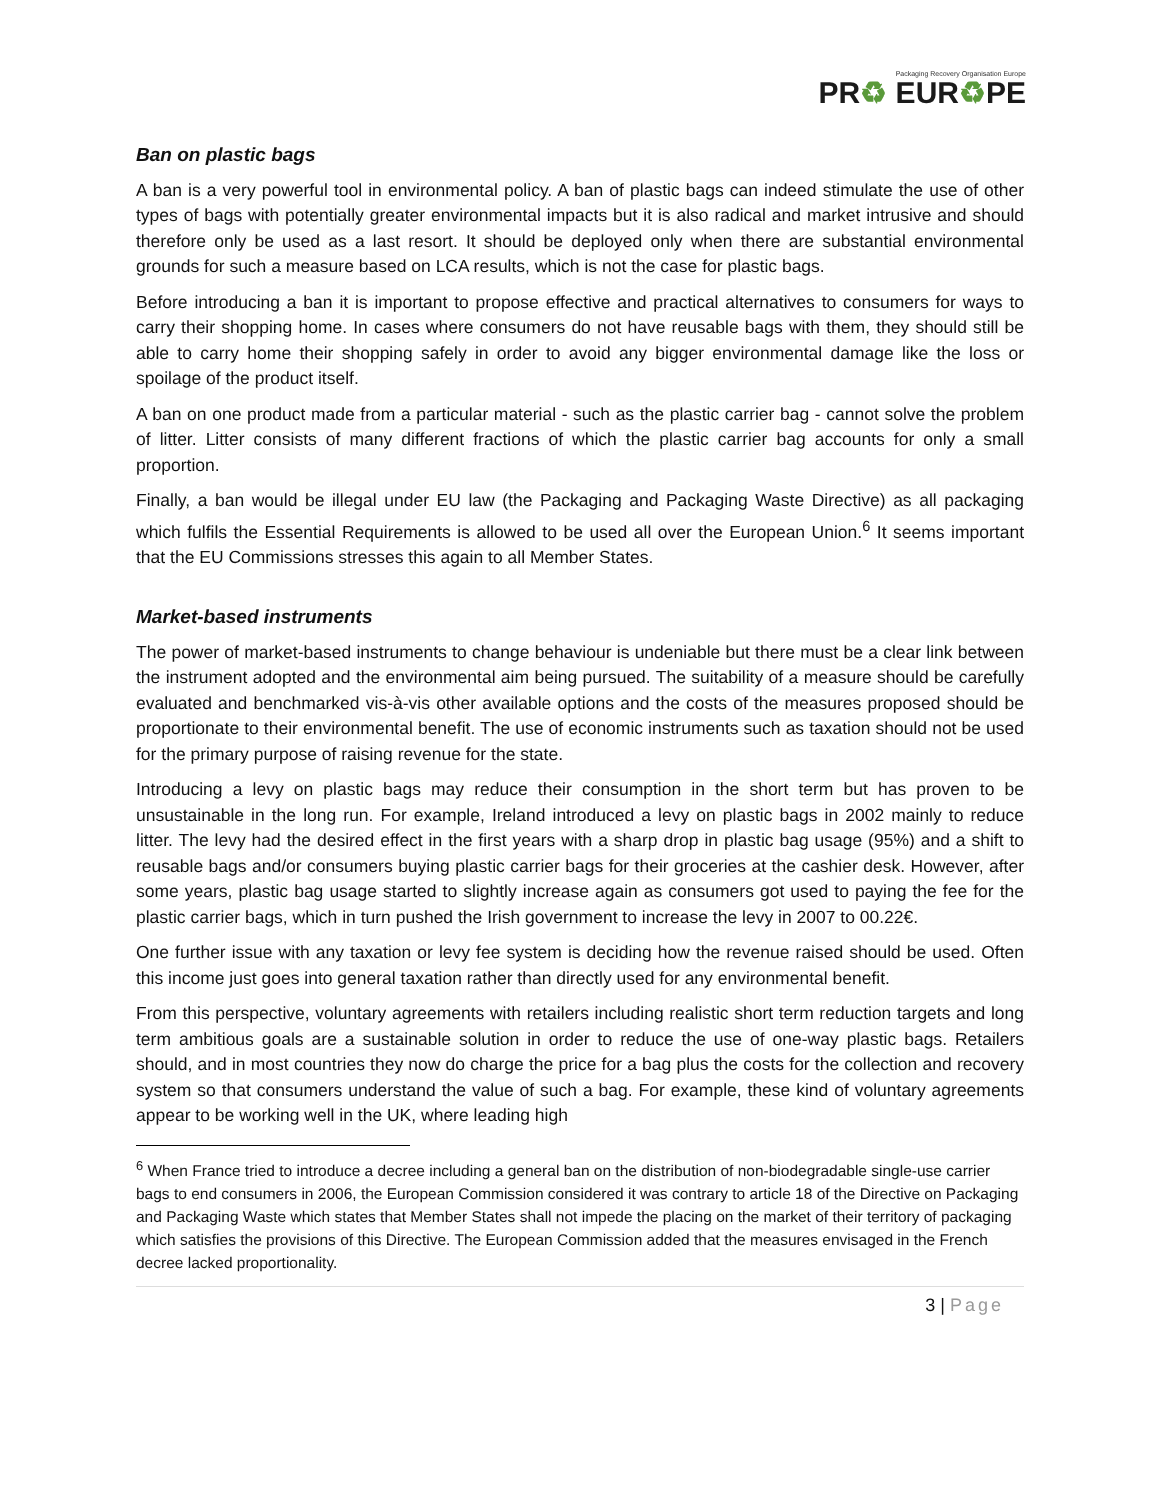Packaging Recovery Organisation Europe
PR♻ EUR♻PE
Ban on plastic bags
A ban is a very powerful tool in environmental policy. A ban of plastic bags can indeed stimulate the use of other types of bags with potentially greater environmental impacts but it is also radical and market intrusive and should therefore only be used as a last resort. It should be deployed only when there are substantial environmental grounds for such a measure based on LCA results, which is not the case for plastic bags.
Before introducing a ban it is important to propose effective and practical alternatives to consumers for ways to carry their shopping home. In cases where consumers do not have reusable bags with them, they should still be able to carry home their shopping safely in order to avoid any bigger environmental damage like the loss or spoilage of the product itself.
A ban on one product made from a particular material - such as the plastic carrier bag - cannot solve the problem of litter. Litter consists of many different fractions of which the plastic carrier bag accounts for only a small proportion.
Finally, a ban would be illegal under EU law (the Packaging and Packaging Waste Directive) as all packaging which fulfils the Essential Requirements is allowed to be used all over the European Union.<sup>6</sup> It seems important that the EU Commissions stresses this again to all Member States.
Market-based instruments
The power of market-based instruments to change behaviour is undeniable but there must be a clear link between the instrument adopted and the environmental aim being pursued. The suitability of a measure should be carefully evaluated and benchmarked vis-à-vis other available options and the costs of the measures proposed should be proportionate to their environmental benefit. The use of economic instruments such as taxation should not be used for the primary purpose of raising revenue for the state.
Introducing a levy on plastic bags may reduce their consumption in the short term but has proven to be unsustainable in the long run. For example, Ireland introduced a levy on plastic bags in 2002 mainly to reduce litter. The levy had the desired effect in the first years with a sharp drop in plastic bag usage (95%) and a shift to reusable bags and/or consumers buying plastic carrier bags for their groceries at the cashier desk. However, after some years, plastic bag usage started to slightly increase again as consumers got used to paying the fee for the plastic carrier bags, which in turn pushed the Irish government to increase the levy in 2007 to 00.22€.
One further issue with any taxation or levy fee system is deciding how the revenue raised should be used. Often this income just goes into general taxation rather than directly used for any environmental benefit.
From this perspective, voluntary agreements with retailers including realistic short term reduction targets and long term ambitious goals are a sustainable solution in order to reduce the use of one-way plastic bags. Retailers should, and in most countries they now do charge the price for a bag plus the costs for the collection and recovery system so that consumers understand the value of such a bag. For example, these kind of voluntary agreements appear to be working well in the UK, where leading high
<sup>6</sup> When France tried to introduce a decree including a general ban on the distribution of non-biodegradable single-use carrier bags to end consumers in 2006, the European Commission considered it was contrary to article 18 of the Directive on Packaging and Packaging Waste which states that Member States shall not impede the placing on the market of their territory of packaging which satisfies the provisions of this Directive. The European Commission added that the measures envisaged in the French decree lacked proportionality.
3 | Page